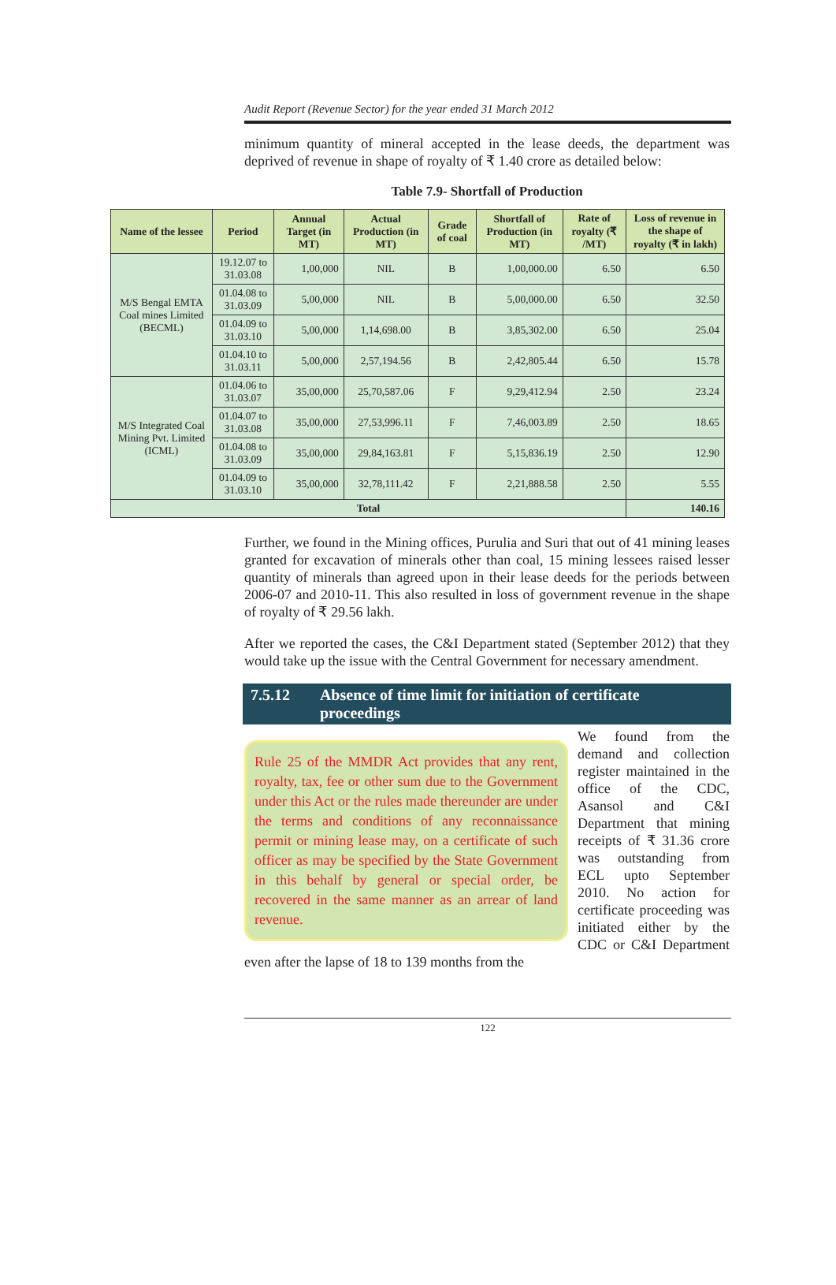Audit Report (Revenue Sector) for the year ended 31 March 2012
minimum quantity of mineral accepted in the lease deeds, the department was deprived of revenue in shape of royalty of ₹ 1.40 crore as detailed below:
Table 7.9- Shortfall of Production
| Name of the lessee | Period | Annual Target (in MT) | Actual Production (in MT) | Grade of coal | Shortfall of Production (in MT) | Rate of royalty (₹ /MT) | Loss of revenue in the shape of royalty (₹ in lakh) |
| --- | --- | --- | --- | --- | --- | --- | --- |
| M/S Bengal EMTA Coal mines Limited (BECML) | 19.12.07 to 31.03.08 | 1,00,000 | NIL | B | 1,00,000.00 | 6.50 | 6.50 |
| | 01.04.08 to 31.03.09 | 5,00,000 | NIL | B | 5,00,000.00 | 6.50 | 32.50 |
| | 01.04.09 to 31.03.10 | 5,00,000 | 1,14,698.00 | B | 3,85,302.00 | 6.50 | 25.04 |
| | 01.04.10 to 31.03.11 | 5,00,000 | 2,57,194.56 | B | 2,42,805.44 | 6.50 | 15.78 |
| M/S Integrated Coal Mining Pvt. Limited (ICML) | 01.04.06 to 31.03.07 | 35,00,000 | 25,70,587.06 | F | 9,29,412.94 | 2.50 | 23.24 |
| | 01.04.07 to 31.03.08 | 35,00,000 | 27,53,996.11 | F | 7,46,003.89 | 2.50 | 18.65 |
| | 01.04.08 to 31.03.09 | 35,00,000 | 29,84,163.81 | F | 5,15,836.19 | 2.50 | 12.90 |
| | 01.04.09 to 31.03.10 | 35,00,000 | 32,78,111.42 | F | 2,21,888.58 | 2.50 | 5.55 |
| Total | | | | | | | 140.16 |
Further, we found in the Mining offices, Purulia and Suri that out of 41 mining leases granted for excavation of minerals other than coal, 15 mining lessees raised lesser quantity of minerals than agreed upon in their lease deeds for the periods between 2006-07 and 2010-11. This also resulted in loss of government revenue in the shape of royalty of ₹ 29.56 lakh.
After we reported the cases, the C&I Department stated (September 2012) that they would take up the issue with the Central Government for necessary amendment.
7.5.12 Absence of time limit for initiation of certificate proceedings
Rule 25 of the MMDR Act provides that any rent, royalty, tax, fee or other sum due to the Government under this Act or the rules made thereunder are under the terms and conditions of any reconnaissance permit or mining lease may, on a certificate of such officer as may be specified by the State Government in this behalf by general or special order, be recovered in the same manner as an arrear of land revenue.
We found from the demand and collection register maintained in the office of the CDC, Asansol and C&I Department that mining receipts of ₹ 31.36 crore was outstanding from ECL upto September 2010. No action for certificate proceeding was initiated either by the CDC or C&I Department even after the lapse of 18 to 139 months from the
122